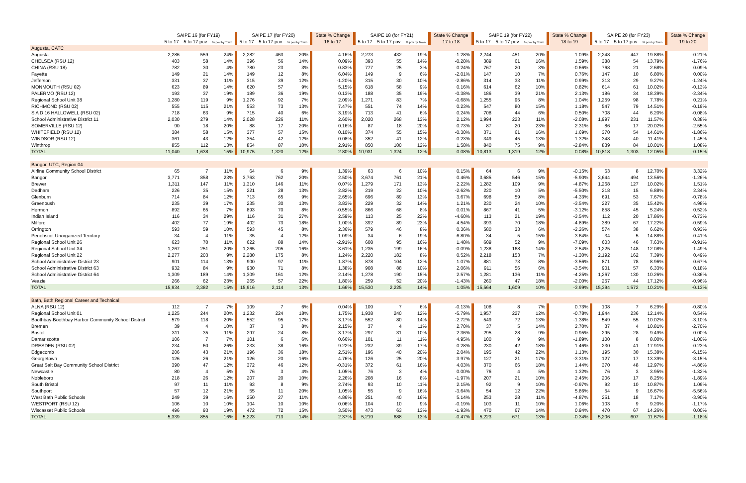| | SAIPE 16 (for FY19) | | | SAIPE 17 (for FY20) | | | State % Change | SAIPE 18 (for FY21) | | | State % Change | SAIPE 19 (for FY22) | | | State % Change | SAIPE 20 (for FY23) | | | State % Change |
| --- | --- | --- | --- | --- | --- | --- | --- | --- | --- | --- | --- | --- | --- | --- | --- | --- | --- | --- | --- |
| | 5 to 17 | 5 to 17 pov | % pov by Town | 5 to 17 | 5 to 17 pov | % pov by Town | 16 to 17 | 5 to 17 | 5 to 17 pov | % pov by Town | 17 to 18 | 5 to 17 | 5 to 17 pov | % pov by Town | 18 to 19 | 5 to 17 | 5 to 17 pov | % pov by Town | 19 to 20 |
| Augusta, CATC | | | | | | | | | | | | | | | | | | | |
| Augusta | 2,286 | 559 | 24% | 2,282 | 463 | 20% | 4.16% | 2,273 | 432 | 19% | -1.28% | 2,244 | 451 | 20% | 1.09% | 2,248 | 447 | 19.88% | -0.21% |
| CHELSEA (RSU 12) | 403 | 58 | 14% | 396 | 56 | 14% | 0.09% | 393 | 55 | 14% | -0.28% | 389 | 61 | 16% | 1.59% | 388 | 54 | 13.79% | -1.76% |
| CHINA (RSU 18) | 782 | 30 | 4% | 780 | 23 | 3% | 0.83% | 777 | 25 | 3% | 0.24% | 767 | 20 | 3% | -0.66% | 768 | 21 | 2.68% | 0.09% |
| Fayette | 149 | 21 | 14% | 149 | 12 | 8% | 6.04% | 149 | 9 | 6% | -2.01% | 147 | 10 | 7% | 0.76% | 147 | 10 | 6.80% | 0.00% |
| Jefferson | 331 | 37 | 11% | 315 | 39 | 12% | -1.20% | 315 | 30 | 10% | -2.86% | 314 | 33 | 11% | 0.99% | 313 | 29 | 9.27% | -1.24% |
| MONMOUTH (RSU 02) | 623 | 89 | 14% | 620 | 57 | 9% | 5.15% | 618 | 58 | 9% | 0.16% | 614 | 62 | 10% | 0.82% | 614 | 61 | 10.02% | -0.13% |
| PALERMO (RSU 12) | 193 | 37 | 19% | 189 | 36 | 19% | 0.13% | 188 | 35 | 19% | -0.38% | 186 | 39 | 21% | 2.13% | 186 | 34 | 18.39% | -2.34% |
| Regional School Unit 38 | 1,280 | 119 | 9% | 1,276 | 92 | 7% | 2.09% | 1,271 | 83 | 7% | -0.68% | 1,255 | 95 | 8% | 1.04% | 1,259 | 98 | 7.78% | 0.21% |
| RICHMOND (RSU 02) | 555 | 115 | 21% | 553 | 73 | 13% | 7.47% | 551 | 74 | 14% | 0.23% | 547 | 80 | 15% | 1.18% | 547 | 79 | 14.51% | -0.19% |
| S A D 16 HALLOWELL (RSU 02) | 718 | 63 | 9% | 715 | 40 | 6% | 3.19% | 713 | 41 | 6% | 0.24% | 708 | 44 | 6% | 0.50% | 708 | 44 | 6.20% | -0.08% |
| School Administrative District 11 | 2,030 | 279 | 14% | 2,028 | 226 | 11% | 2.60% | 2,020 | 268 | 13% | 2.12% | 1,994 | 223 | 11% | -2.08% | 1,997 | 231 | 11.57% | 0.38% |
| SOMERVILLE (RSU 12) | 90 | 18 | 20% | 88 | 17 | 20% | 0.16% | 87 | 18 | 20% | 0.73% | 87 | 20 | 23% | 2.31% | 86 | 17 | 20.02% | -2.55% |
| WHITEFIELD (RSU 12) | 384 | 58 | 15% | 377 | 57 | 15% | 0.10% | 374 | 55 | 15% | -0.30% | 371 | 61 | 16% | 1.69% | 370 | 54 | 14.61% | -1.86% |
| WINDSOR (RSU 12) | 361 | 43 | 12% | 354 | 42 | 12% | 0.08% | 352 | 41 | 12% | -0.23% | 349 | 45 | 13% | 1.32% | 348 | 40 | 11.41% | -1.45% |
| Winthrop | 855 | 112 | 13% | 854 | 87 | 10% | 2.91% | 850 | 100 | 12% | 1.58% | 840 | 75 | 9% | -2.84% | 839 | 84 | 10.01% | 1.08% |
| TOTAL | 11,040 | 1,638 | 15% | 10,975 | 1,320 | 12% | 2.80% | 10,931 | 1,324 | 12% | 0.08% | 10,813 | 1,319 | 12% | 0.08% | 10,818 | 1,303 | 12.05% | -0.15% |
| Bangor, UTC, Region 04 | | | | | | | | | | | | | | | | | | | |
| Airline Community School District | 65 | 7 | 11% | 64 | 6 | 9% | 1.39% | 63 | 6 | 10% | 0.15% | 64 | 6 | 9% | -0.15% | 63 | 8 | 12.70% | 3.32% |
| Bangor | 3,771 | 858 | 23% | 3,763 | 762 | 20% | 2.50% | 3,674 | 761 | 21% | 0.46% | 3,685 | 546 | 15% | -5.90% | 3,644 | 494 | 13.56% | -1.26% |
| Brewer | 1,311 | 147 | 11% | 1,310 | 146 | 11% | 0.07% | 1,279 | 171 | 13% | 2.22% | 1,282 | 109 | 9% | -4.87% | 1,268 | 127 | 10.02% | 1.51% |
| Dedham | 226 | 35 | 15% | 221 | 28 | 13% | 2.82% | 219 | 22 | 10% | -2.62% | 220 | 10 | 5% | -5.50% | 218 | 15 | 6.88% | 2.34% |
| Glenburn | 714 | 84 | 12% | 713 | 65 | 9% | 2.65% | 696 | 89 | 13% | 3.67% | 698 | 59 | 8% | -4.33% | 691 | 53 | 7.67% | -0.78% |
| Greenbush | 235 | 39 | 17% | 235 | 30 | 13% | 3.83% | 229 | 32 | 14% | 1.21% | 230 | 24 | 10% | -3.54% | 227 | 35 | 15.42% | 4.98% |
| Hermon | 892 | 65 | 7% | 893 | 70 | 8% | -0.55% | 866 | 68 | 8% | 0.01% | 867 | 41 | 5% | -3.12% | 858 | 45 | 5.24% | 0.52% |
| Indian Island | 116 | 34 | 29% | 116 | 31 | 27% | 2.59% | 113 | 25 | 22% | -4.60% | 113 | 21 | 19% | -3.54% | 112 | 20 | 17.86% | -0.73% |
| Milford | 402 | 77 | 19% | 402 | 73 | 18% | 1.00% | 392 | 89 | 23% | 4.54% | 393 | 70 | 18% | -4.89% | 389 | 67 | 17.22% | -0.59% |
| Orrington | 593 | 59 | 10% | 593 | 45 | 8% | 2.36% | 579 | 46 | 8% | 0.36% | 580 | 33 | 6% | -2.26% | 574 | 38 | 6.62% | 0.93% |
| Penobscot Unorganized Territory | 34 | 4 | 11% | 35 | 4 | 12% | -1.09% | 34 | 6 | 19% | 6.80% | 34 | 5 | 15% | -3.64% | 34 | 5 | 14.88% | -0.41% |
| Regional School Unit 26 | 623 | 70 | 11% | 622 | 88 | 14% | -2.91% | 608 | 95 | 16% | 1.48% | 609 | 52 | 9% | -7.09% | 603 | 46 | 7.63% | -0.91% |
| Regional School Unit 34 | 1,267 | 251 | 20% | 1,265 | 205 | 16% | 3.61% | 1,235 | 199 | 16% | -0.09% | 1,238 | 168 | 14% | -2.54% | 1,225 | 148 | 12.08% | -1.49% |
| Regional School Unit 22 | 2,277 | 203 | 9% | 2,280 | 175 | 8% | 1.24% | 2,220 | 182 | 8% | 0.52% | 2,218 | 153 | 7% | -1.30% | 2,192 | 162 | 7.39% | 0.49% |
| School Administrative District 23 | 901 | 114 | 13% | 900 | 97 | 11% | 1.87% | 878 | 104 | 12% | 1.07% | 881 | 73 | 8% | -3.56% | 871 | 78 | 8.96% | 0.67% |
| School Administrative District 63 | 932 | 84 | 9% | 930 | 71 | 8% | 1.38% | 908 | 88 | 10% | 2.06% | 911 | 56 | 6% | -3.54% | 901 | 57 | 6.33% | 0.18% |
| School Administrative District 64 | 1,309 | 189 | 14% | 1,309 | 161 | 12% | 2.14% | 1,278 | 190 | 15% | 2.57% | 1,281 | 136 | 11% | -4.25% | 1,267 | 130 | 10.26% | -0.36% |
| Veazie | 266 | 62 | 23% | 265 | 57 | 22% | 1.80% | 259 | 52 | 20% | -1.43% | 260 | 47 | 18% | -2.00% | 257 | 44 | 17.12% | -0.96% |
| TOTAL | 15,934 | 2,382 | 15% | 15,916 | 2,114 | 13% | 1.66% | 15,530 | 2,225 | 14% | 1.05% | 15,564 | 1,609 | 10% | -3.99% | 15,394 | 1,572 | 10.21% | -0.13% |
| Bath, Bath Regional Career and Technical | | | | | | | | | | | | | | | | | | | |
| ALNA (RSU 12) | 112 | 7 | 7% | 109 | 7 | 6% | 0.04% | 109 | 7 | 6% | -0.13% | 108 | 8 | 7% | 0.73% | 108 | 7 | 6.29% | -0.80% |
| Regional School Unit 01 | 1,225 | 244 | 20% | 1,232 | 224 | 18% | 1.75% | 1,938 | 240 | 12% | -5.79% | 1,957 | 227 | 12% | -0.78% | 1,944 | 236 | 12.14% | 0.54% |
| Boothbay-Boothbay Harbor Community School District | 579 | 118 | 20% | 552 | 95 | 17% | 3.17% | 552 | 80 | 14% | -2.72% | 549 | 72 | 13% | -1.38% | 549 | 55 | 10.02% | -3.10% |
| Bremen | 39 | 4 | 10% | 37 | 3 | 8% | 2.15% | 37 | 4 | 11% | 2.70% | 37 | 5 | 14% | 2.70% | 37 | 4 | 10.81% | -2.70% |
| Bristol | 311 | 35 | 11% | 297 | 24 | 8% | 3.17% | 297 | 31 | 10% | 2.36% | 295 | 28 | 9% | -0.95% | 295 | 28 | 9.49% | 0.00% |
| Damariscotta | 106 | 7 | 7% | 101 | 6 | 6% | 0.66% | 101 | 11 | 11% | 4.95% | 100 | 9 | 9% | -1.89% | 100 | 8 | 8.00% | -1.00% |
| DRESDEN (RSU 02) | 234 | 60 | 26% | 233 | 38 | 16% | 9.22% | 232 | 39 | 17% | 0.28% | 230 | 42 | 18% | 1.46% | 230 | 41 | 17.91% | -0.23% |
| Edgecomb | 206 | 43 | 21% | 196 | 36 | 18% | 2.51% | 196 | 40 | 20% | 2.04% | 195 | 42 | 22% | 1.13% | 195 | 30 | 15.38% | -6.15% |
| Georgetown | 126 | 26 | 21% | 126 | 20 | 16% | 4.76% | 126 | 25 | 20% | 3.97% | 127 | 21 | 17% | -3.31% | 127 | 17 | 13.39% | -3.15% |
| Great Salt Bay Community School District | 390 | 47 | 12% | 372 | 46 | 12% | -0.31% | 372 | 61 | 16% | 4.03% | 370 | 66 | 18% | 1.44% | 370 | 48 | 12.97% | -4.86% |
| Newcastle | 80 | 4 | 5% | 76 | 3 | 4% | 1.05% | 76 | 3 | 4% | 0.00% | 76 | 4 | 5% | 1.32% | 76 | 3 | 3.95% | -1.32% |
| Nobleboro | 218 | 26 | 12% | 207 | 20 | 10% | 2.26% | 208 | 16 | 8% | -1.97% | 207 | 21 | 10% | 2.45% | 206 | 17 | 8.25% | -1.89% |
| South Bristol | 97 | 11 | 11% | 93 | 8 | 9% | 2.74% | 93 | 10 | 11% | 2.15% | 92 | 9 | 10% | -0.97% | 92 | 10 | 10.87% | 1.09% |
| Southport | 57 | 12 | 21% | 55 | 11 | 20% | 1.05% | 55 | 9 | 16% | -3.64% | 54 | 12 | 22% | 5.86% | 54 | 9 | 16.67% | -5.56% |
| West Bath Public Schools | 249 | 39 | 16% | 250 | 27 | 11% | 4.86% | 251 | 40 | 16% | 5.14% | 253 | 28 | 11% | -4.87% | 251 | 18 | 7.17% | -3.90% |
| WESTPORT (RSU 12) | 106 | 10 | 10% | 104 | 10 | 10% | 0.06% | 104 | 10 | 9% | -0.19% | 103 | 11 | 10% | 1.06% | 103 | 9 | 9.20% | -1.17% |
| Wiscasset Public Schools | 496 | 93 | 19% | 472 | 72 | 15% | 3.50% | 473 | 63 | 13% | -1.93% | 470 | 67 | 14% | 0.94% | 470 | 67 | 14.26% | 0.00% |
| TOTAL | 5,339 | 855 | 16% | 5,223 | 713 | 14% | 2.37% | 5,219 | 688 | 13% | -0.47% | 5,223 | 671 | 13% | -0.34% | 5,206 | 607 | 11.67% | -1.18% |